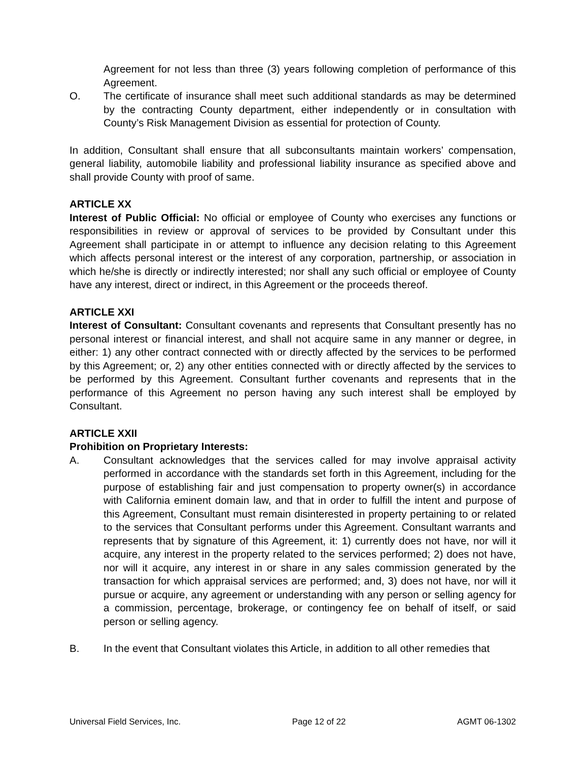Agreement for not less than three (3) years following completion of performance of this Agreement.
O. The certificate of insurance shall meet such additional standards as may be determined by the contracting County department, either independently or in consultation with County’s Risk Management Division as essential for protection of County.
In addition, Consultant shall ensure that all subconsultants maintain workers’ compensation, general liability, automobile liability and professional liability insurance as specified above and shall provide County with proof of same.
ARTICLE XX
Interest of Public Official: No official or employee of County who exercises any functions or responsibilities in review or approval of services to be provided by Consultant under this Agreement shall participate in or attempt to influence any decision relating to this Agreement which affects personal interest or the interest of any corporation, partnership, or association in which he/she is directly or indirectly interested; nor shall any such official or employee of County have any interest, direct or indirect, in this Agreement or the proceeds thereof.
ARTICLE XXI
Interest of Consultant: Consultant covenants and represents that Consultant presently has no personal interest or financial interest, and shall not acquire same in any manner or degree, in either: 1) any other contract connected with or directly affected by the services to be performed by this Agreement; or, 2) any other entities connected with or directly affected by the services to be performed by this Agreement. Consultant further covenants and represents that in the performance of this Agreement no person having any such interest shall be employed by Consultant.
ARTICLE XXII
Prohibition on Proprietary Interests:
A. Consultant acknowledges that the services called for may involve appraisal activity performed in accordance with the standards set forth in this Agreement, including for the purpose of establishing fair and just compensation to property owner(s) in accordance with California eminent domain law, and that in order to fulfill the intent and purpose of this Agreement, Consultant must remain disinterested in property pertaining to or related to the services that Consultant performs under this Agreement. Consultant warrants and represents that by signature of this Agreement, it: 1) currently does not have, nor will it acquire, any interest in the property related to the services performed; 2) does not have, nor will it acquire, any interest in or share in any sales commission generated by the transaction for which appraisal services are performed; and, 3) does not have, nor will it pursue or acquire, any agreement or understanding with any person or selling agency for a commission, percentage, brokerage, or contingency fee on behalf of itself, or said person or selling agency.
B. In the event that Consultant violates this Article, in addition to all other remedies that
Universal Field Services, Inc. Page 12 of 22 AGMT 06-1302